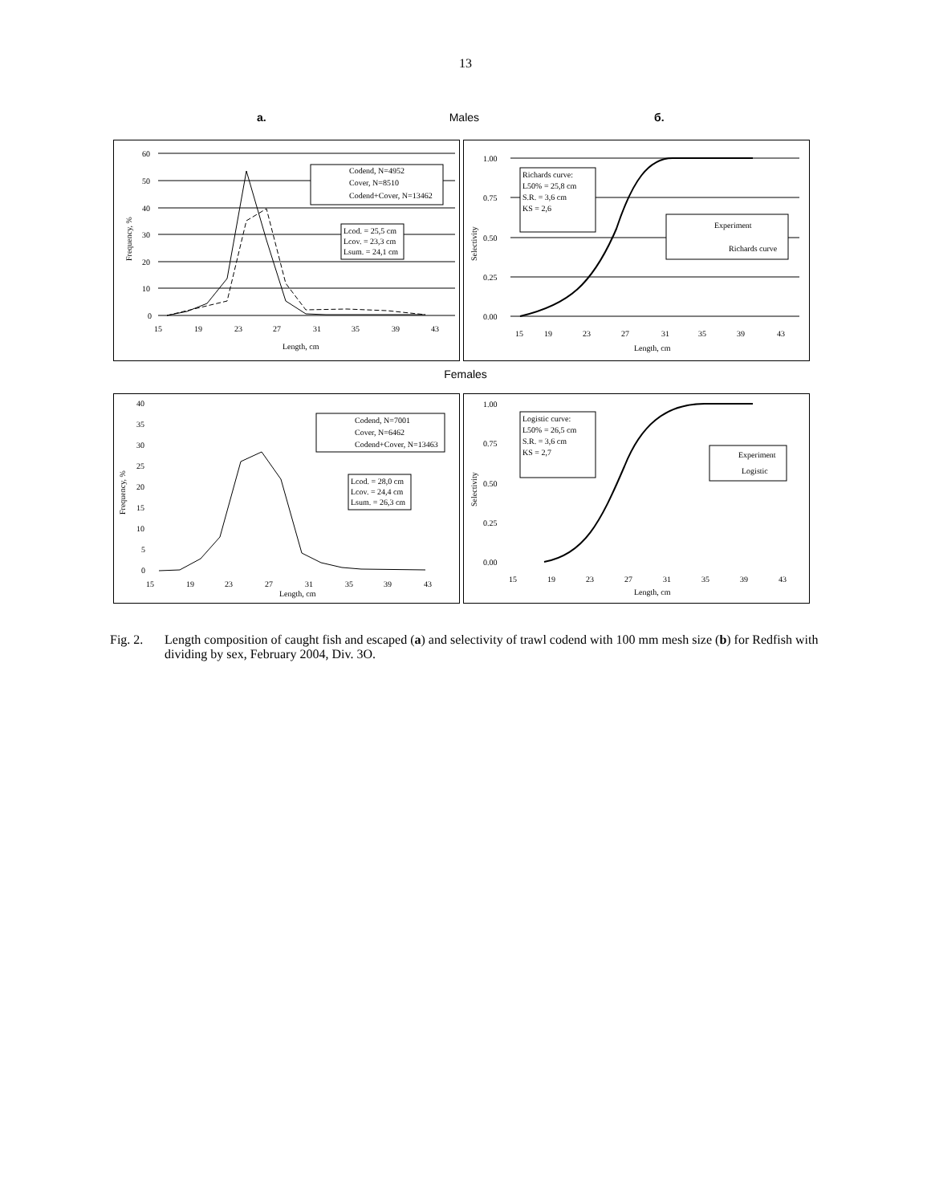13
a. Males б.
60
50
40
30
20
10
0
15
19
23
27
31
35
39
43
Length, cm
Frequency, %
Codend, N=4952
Cover, N=8510
Codend+Cover, N=13462
Lcod. = 25,5 cm
Lcov. = 23,3 cm
Lsum. = 24,1 cm
1.00
0.75
0.50
0.25
0.00
15
19
23
27
31
35
39
43
Length, cm
Selectivity
Richards curve:
L50% = 25,8 cm
S.R. = 3,6 cm
KS = 2,6
Experiment
Richards curve
Females
40
35
30
25
20
15
10
5
0
15
19
23
27
31
35
39
43
Length, cm
Frequency, %
Codend, N=7001
Cover, N=6462
Codend+Cover, N=13463
Lcod. = 28,0 cm
Lcov. = 24,4 cm
Lsum. = 26,3 cm
1.00
0.75
0.50
0.25
0.00
15
19
23
27
31
35
39
43
Length, cm
Selectivity
Logistic curve:
L50% = 26,5 cm
S.R. = 3,6 cm
KS = 2,7
Experiment
Logistic
Fig. 2. Length composition of caught fish and escaped (a) and selectivity of trawl codend with 100 mm mesh size (b) for Redfish with dividing by sex, February 2004, Div. 3O.